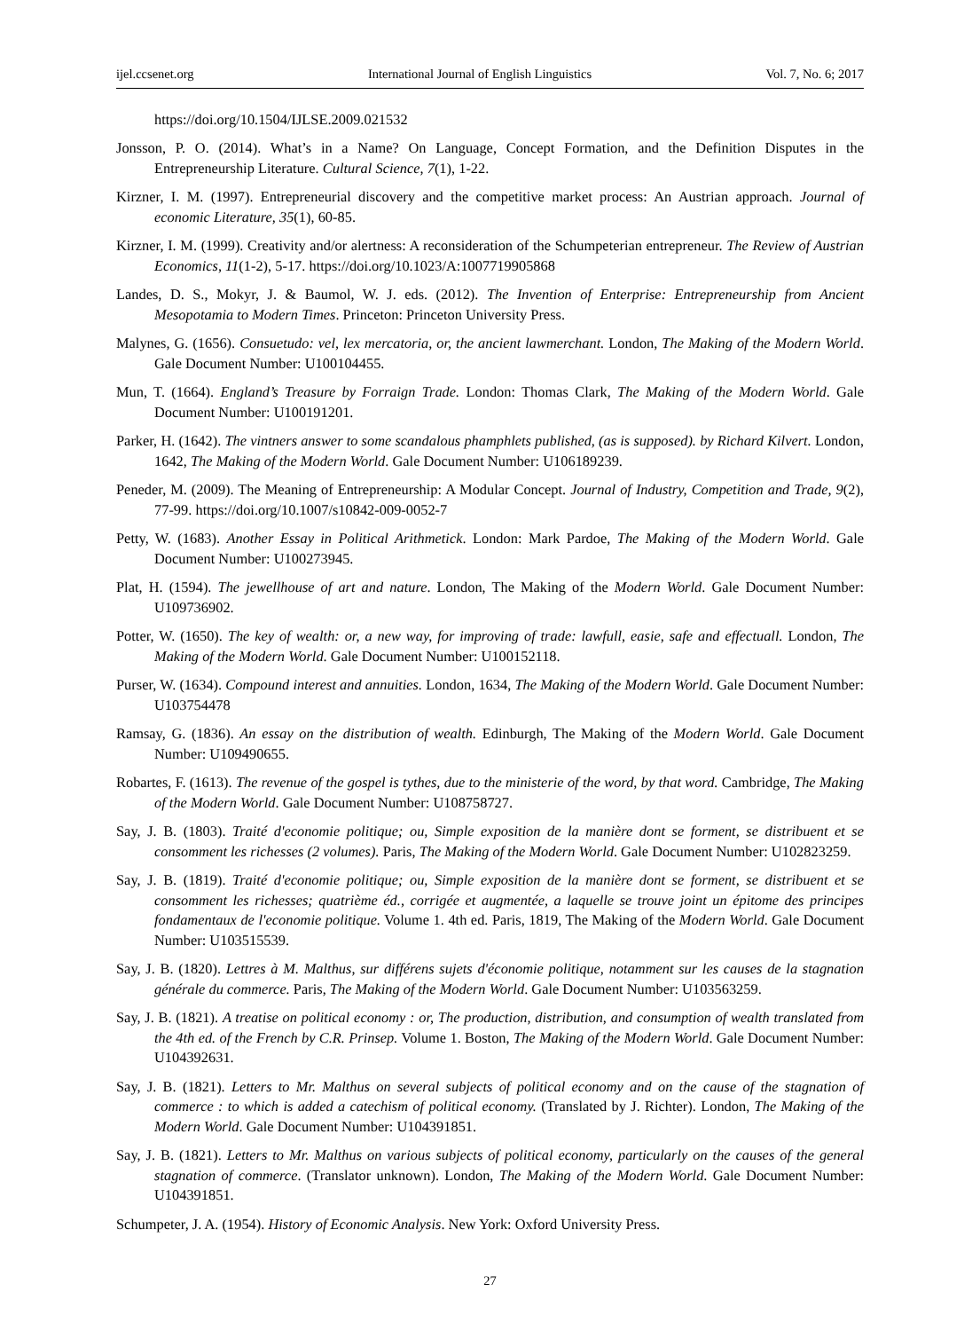ijel.ccsenet.org International Journal of English Linguistics Vol. 7, No. 6; 2017
https://doi.org/10.1504/IJLSE.2009.021532
Jonsson, P. O. (2014). What’s in a Name? On Language, Concept Formation, and the Definition Disputes in the Entrepreneurship Literature. Cultural Science, 7(1), 1-22.
Kirzner, I. M. (1997). Entrepreneurial discovery and the competitive market process: An Austrian approach. Journal of economic Literature, 35(1), 60-85.
Kirzner, I. M. (1999). Creativity and/or alertness: A reconsideration of the Schumpeterian entrepreneur. The Review of Austrian Economics, 11(1-2), 5-17. https://doi.org/10.1023/A:1007719905868
Landes, D. S., Mokyr, J. & Baumol, W. J. eds. (2012). The Invention of Enterprise: Entrepreneurship from Ancient Mesopotamia to Modern Times. Princeton: Princeton University Press.
Malynes, G. (1656). Consuetudo: vel, lex mercatoria, or, the ancient lawmerchant. London, The Making of the Modern World. Gale Document Number: U100104455.
Mun, T. (1664). England’s Treasure by Forraign Trade. London: Thomas Clark, The Making of the Modern World. Gale Document Number: U100191201.
Parker, H. (1642). The vintners answer to some scandalous phamphlets published, (as is supposed). by Richard Kilvert. London, 1642, The Making of the Modern World. Gale Document Number: U106189239.
Peneder, M. (2009). The Meaning of Entrepreneurship: A Modular Concept. Journal of Industry, Competition and Trade, 9(2), 77-99. https://doi.org/10.1007/s10842-009-0052-7
Petty, W. (1683). Another Essay in Political Arithmetick. London: Mark Pardoe, The Making of the Modern World. Gale Document Number: U100273945.
Plat, H. (1594). The jewellhouse of art and nature. London, The Making of the Modern World. Gale Document Number: U109736902.
Potter, W. (1650). The key of wealth: or, a new way, for improving of trade: lawfull, easie, safe and effectuall. London, The Making of the Modern World. Gale Document Number: U100152118.
Purser, W. (1634). Compound interest and annuities. London, 1634, The Making of the Modern World. Gale Document Number: U103754478
Ramsay, G. (1836). An essay on the distribution of wealth. Edinburgh, The Making of the Modern World. Gale Document Number: U109490655.
Robartes, F. (1613). The revenue of the gospel is tythes, due to the ministerie of the word, by that word. Cambridge, The Making of the Modern World. Gale Document Number: U108758727.
Say, J. B. (1803). Traité d'economie politique; ou, Simple exposition de la manière dont se forment, se distribuent et se consomment les richesses (2 volumes). Paris, The Making of the Modern World. Gale Document Number: U102823259.
Say, J. B. (1819). Traité d'economie politique; ou, Simple exposition de la manière dont se forment, se distribuent et se consomment les richesses; quatrième éd., corrigée et augmentée, a laquelle se trouve joint un épitome des principes fondamentaux de l'economie politique. Volume 1. 4th ed. Paris, 1819, The Making of the Modern World. Gale Document Number: U103515539.
Say, J. B. (1820). Lettres à M. Malthus, sur différens sujets d'économie politique, notamment sur les causes de la stagnation générale du commerce. Paris, The Making of the Modern World. Gale Document Number: U103563259.
Say, J. B. (1821). A treatise on political economy : or, The production, distribution, and consumption of wealth translated from the 4th ed. of the French by C.R. Prinsep. Volume 1. Boston, The Making of the Modern World. Gale Document Number: U104392631.
Say, J. B. (1821). Letters to Mr. Malthus on several subjects of political economy and on the cause of the stagnation of commerce : to which is added a catechism of political economy. (Translated by J. Richter). London, The Making of the Modern World. Gale Document Number: U104391851.
Say, J. B. (1821). Letters to Mr. Malthus on various subjects of political economy, particularly on the causes of the general stagnation of commerce. (Translator unknown). London, The Making of the Modern World. Gale Document Number: U104391851.
Schumpeter, J. A. (1954). History of Economic Analysis. New York: Oxford University Press.
27